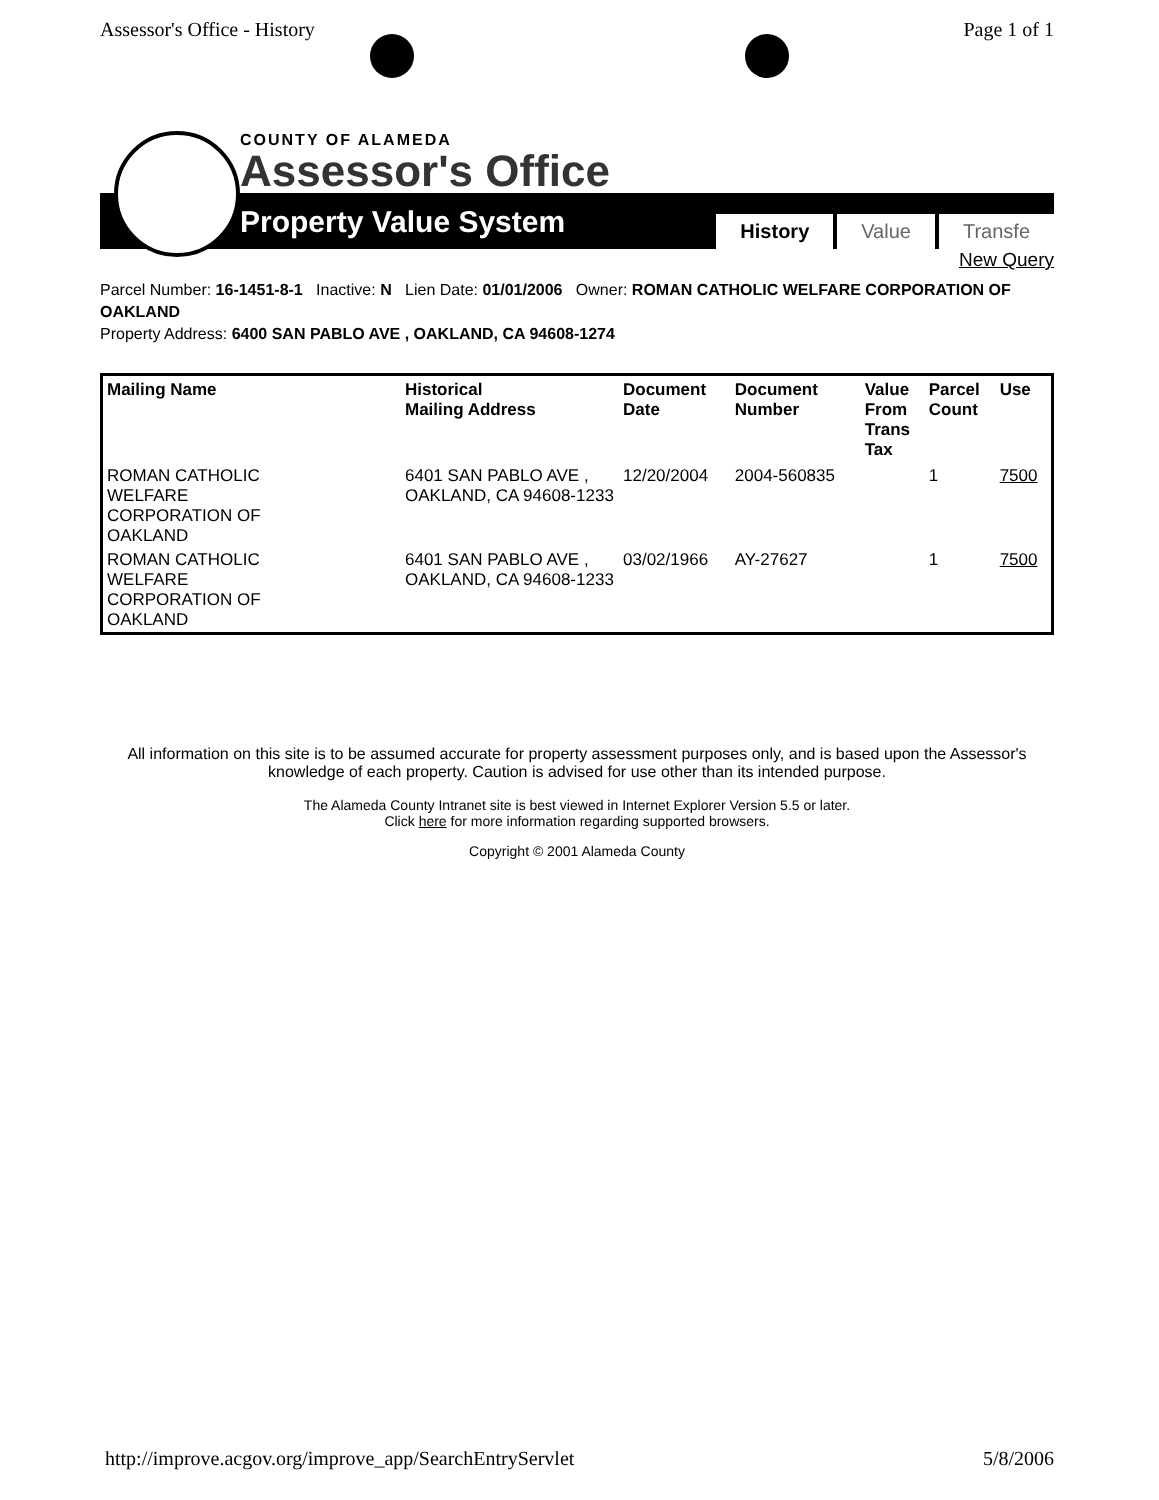Assessor's Office - History Page 1 of 1
COUNTY OF ALAMEDA
Assessor's Office
Property Value System History Value Transfe
New Query
Parcel Number: 16-1451-8-1 Inactive: N Lien Date: 01/01/2006 Owner: ROMAN CATHOLIC WELFARE CORPORATION OF OAKLAND
Property Address: 6400 SAN PABLO AVE , OAKLAND, CA 94608-1274
| Mailing Name | Historical Mailing Address | Document Date | Document Number | Value From Trans Tax | Parcel Count | Use |
| --- | --- | --- | --- | --- | --- | --- |
| ROMAN CATHOLIC WELFARE CORPORATION OF OAKLAND | 6401 SAN PABLO AVE , OAKLAND, CA 94608-1233 | 12/20/2004 | 2004-560835 | | 1 | 7500 |
| ROMAN CATHOLIC WELFARE CORPORATION OF OAKLAND | 6401 SAN PABLO AVE , OAKLAND, CA 94608-1233 | 03/02/1966 | AY-27627 | | 1 | 7500 |
All information on this site is to be assumed accurate for property assessment purposes only, and is based upon the Assessor's knowledge of each property. Caution is advised for use other than its intended purpose.
The Alameda County Intranet site is best viewed in Internet Explorer Version 5.5 or later.
Click here for more information regarding supported browsers.
Copyright © 2001 Alameda County
http://improve.acgov.org/improve_app/SearchEntryServlet 5/8/2006